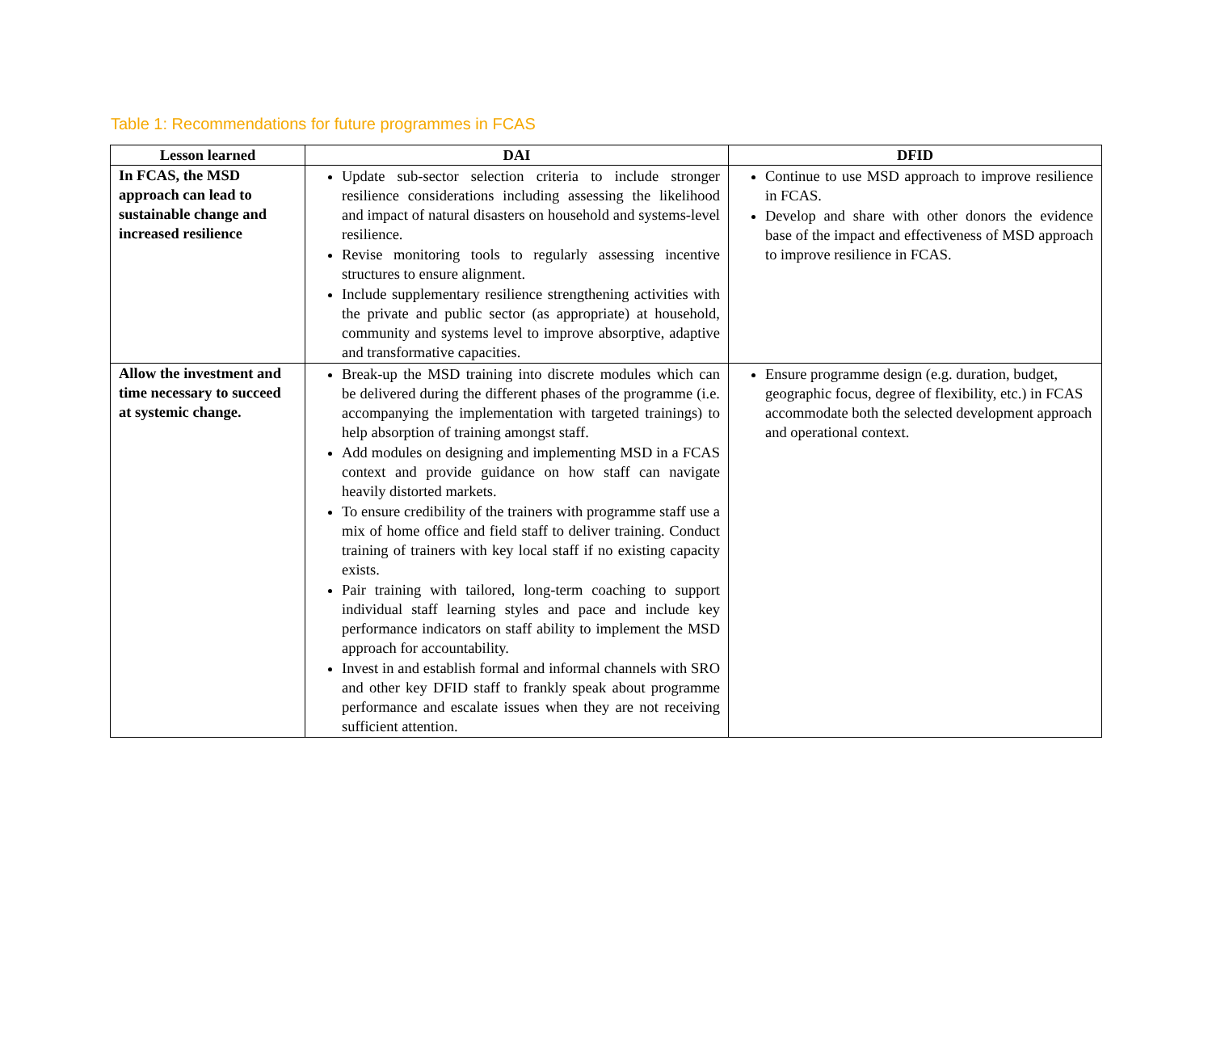Table 1: Recommendations for future programmes in FCAS
| Lesson learned | DAI | DFID |
| --- | --- | --- |
| In FCAS, the MSD approach can lead to sustainable change and increased resilience | Update sub-sector selection criteria to include stronger resilience considerations including assessing the likelihood and impact of natural disasters on household and systems-level resilience. Revise monitoring tools to regularly assessing incentive structures to ensure alignment. Include supplementary resilience strengthening activities with the private and public sector (as appropriate) at household, community and systems level to improve absorptive, adaptive and transformative capacities. | Continue to use MSD approach to improve resilience in FCAS. Develop and share with other donors the evidence base of the impact and effectiveness of MSD approach to improve resilience in FCAS. |
| Allow the investment and time necessary to succeed at systemic change. | Break-up the MSD training into discrete modules which can be delivered during the different phases of the programme (i.e. accompanying the implementation with targeted trainings) to help absorption of training amongst staff. Add modules on designing and implementing MSD in a FCAS context and provide guidance on how staff can navigate heavily distorted markets. To ensure credibility of the trainers with programme staff use a mix of home office and field staff to deliver training. Conduct training of trainers with key local staff if no existing capacity exists. Pair training with tailored, long-term coaching to support individual staff learning styles and pace and include key performance indicators on staff ability to implement the MSD approach for accountability. Invest in and establish formal and informal channels with SRO and other key DFID staff to frankly speak about programme performance and escalate issues when they are not receiving sufficient attention. | Ensure programme design (e.g. duration, budget, geographic focus, degree of flexibility, etc.) in FCAS accommodate both the selected development approach and operational context. |